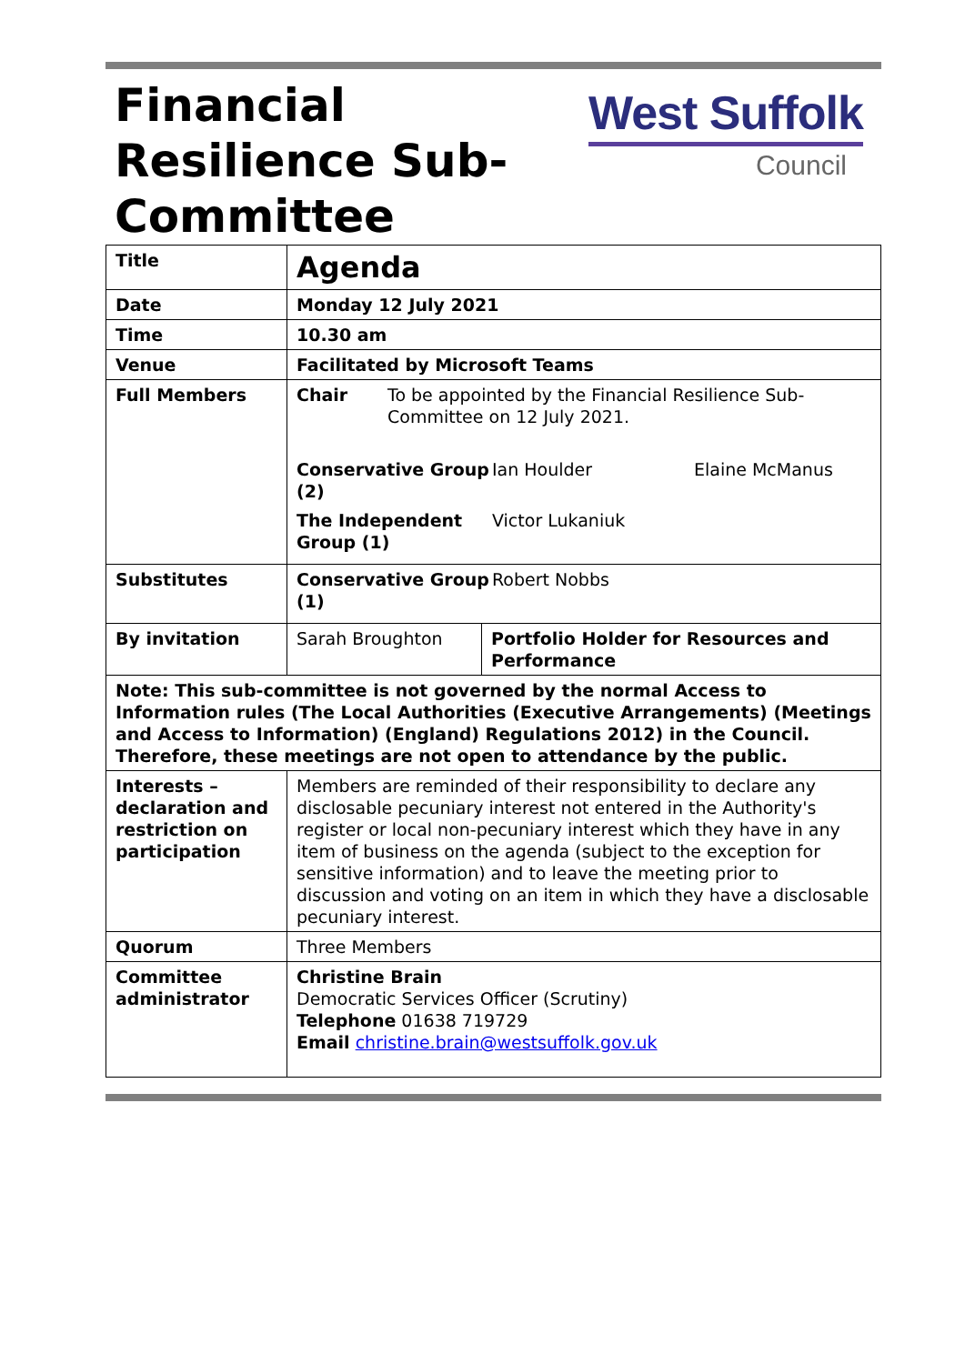Financial Resilience Sub-Committee
West Suffolk
Council
| Title | Agenda | |
| Date | Monday 12 July 2021 | |
| Time | 10.30 am | |
| Venue | Facilitated by Microsoft Teams | |
| Full Members | / Chair / To be appointed by the Financial Resilience Sub-Committee on 12 July 2021. / / Conservative Group (2) / Ian Houlder / Elaine McManus / / The Independent Group (1) / Victor Lukaniuk / / | |
| Substitutes | / Conservative Group (1) / Robert Nobbs / | |
| By invitation | Sarah Broughton | Portfolio Holder for Resources and Performance |
| Note: This sub-committee is not governed by the normal Access to Information rules (The Local Authorities (Executive Arrangements) (Meetings and Access to Information) (England) Regulations 2012) in the Council. Therefore, these meetings are not open to attendance by the public. | | |
| Interests – declaration and restriction on participation | Members are reminded of their responsibility to declare any disclosable pecuniary interest not entered in the Authority's register or local non-pecuniary interest which they have in any item of business on the agenda (subject to the exception for sensitive information) and to leave the meeting prior to discussion and voting on an item in which they have a disclosable pecuniary interest. | |
| Quorum | Three Members | |
| Committee administrator | Christine Brain Democratic Services Officer (Scrutiny) Telephone 01638 719729 Email christine.brain@westsuffolk.gov.uk | |